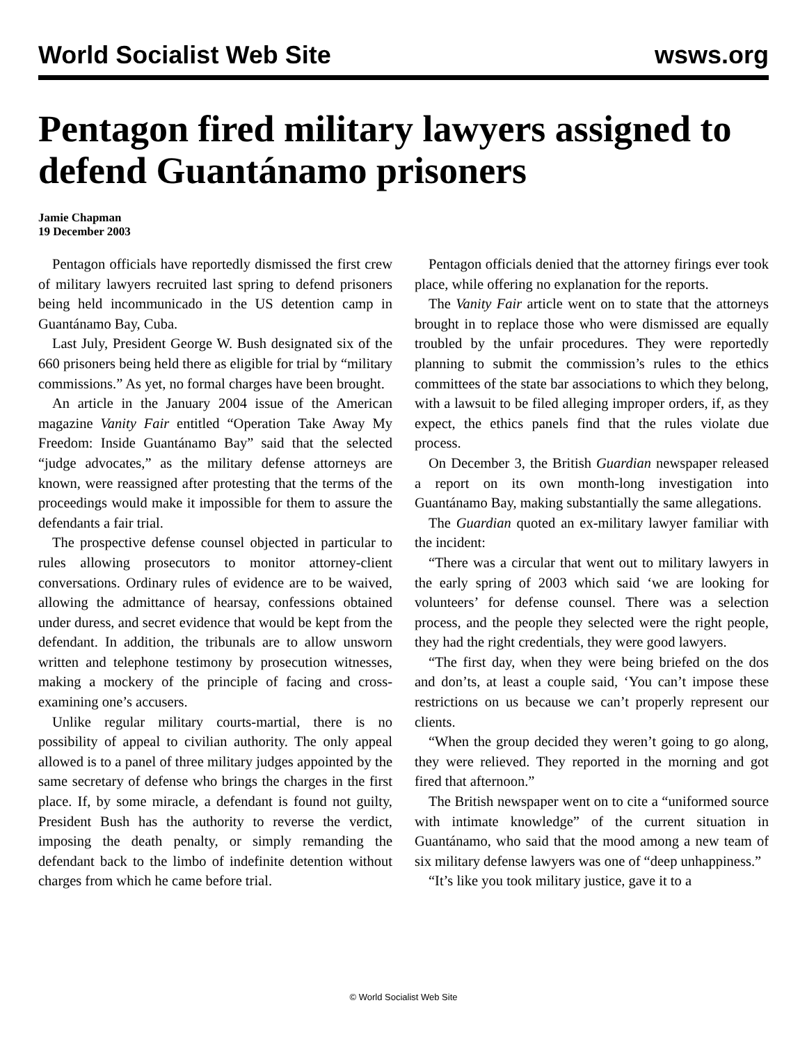World Socialist Web Site wsws.org
Pentagon fired military lawyers assigned to defend Guantánamo prisoners
Jamie Chapman
19 December 2003
Pentagon officials have reportedly dismissed the first crew of military lawyers recruited last spring to defend prisoners being held incommunicado in the US detention camp in Guantánamo Bay, Cuba.
Last July, President George W. Bush designated six of the 660 prisoners being held there as eligible for trial by “military commissions.” As yet, no formal charges have been brought.
An article in the January 2004 issue of the American magazine Vanity Fair entitled “Operation Take Away My Freedom: Inside Guantánamo Bay” said that the selected “judge advocates,” as the military defense attorneys are known, were reassigned after protesting that the terms of the proceedings would make it impossible for them to assure the defendants a fair trial.
The prospective defense counsel objected in particular to rules allowing prosecutors to monitor attorney-client conversations. Ordinary rules of evidence are to be waived, allowing the admittance of hearsay, confessions obtained under duress, and secret evidence that would be kept from the defendant. In addition, the tribunals are to allow unsworn written and telephone testimony by prosecution witnesses, making a mockery of the principle of facing and cross-examining one’s accusers.
Unlike regular military courts-martial, there is no possibility of appeal to civilian authority. The only appeal allowed is to a panel of three military judges appointed by the same secretary of defense who brings the charges in the first place. If, by some miracle, a defendant is found not guilty, President Bush has the authority to reverse the verdict, imposing the death penalty, or simply remanding the defendant back to the limbo of indefinite detention without charges from which he came before trial.
Pentagon officials denied that the attorney firings ever took place, while offering no explanation for the reports.
The Vanity Fair article went on to state that the attorneys brought in to replace those who were dismissed are equally troubled by the unfair procedures. They were reportedly planning to submit the commission’s rules to the ethics committees of the state bar associations to which they belong, with a lawsuit to be filed alleging improper orders, if, as they expect, the ethics panels find that the rules violate due process.
On December 3, the British Guardian newspaper released a report on its own month-long investigation into Guantánamo Bay, making substantially the same allegations.
The Guardian quoted an ex-military lawyer familiar with the incident:
“There was a circular that went out to military lawyers in the early spring of 2003 which said ‘we are looking for volunteers’ for defense counsel. There was a selection process, and the people they selected were the right people, they had the right credentials, they were good lawyers.
“The first day, when they were being briefed on the dos and don’ts, at least a couple said, ‘You can’t impose these restrictions on us because we can’t properly represent our clients.
“When the group decided they weren’t going to go along, they were relieved. They reported in the morning and got fired that afternoon.”
The British newspaper went on to cite a “uniformed source with intimate knowledge” of the current situation in Guantánamo, who said that the mood among a new team of six military defense lawyers was one of “deep unhappiness.”
“It’s like you took military justice, gave it to a
© World Socialist Web Site